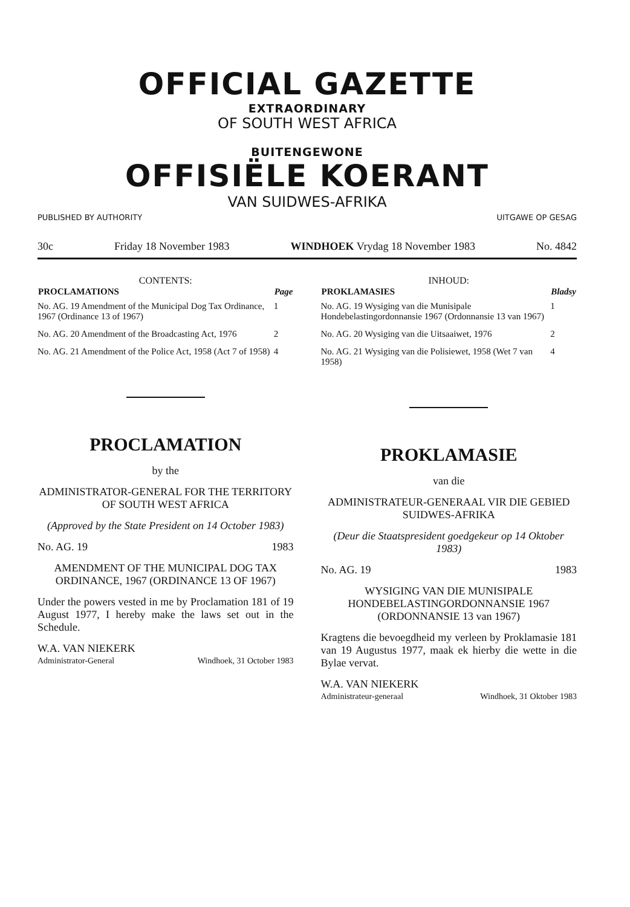OFFICIAL GAZETTE
EXTRAORDINARY
OF SOUTH WEST AFRICA
BUITENGEWONE
OFFISIËLE KOERANT
VAN SUIDWES-AFRIKA
PUBLISHED BY AUTHORITY UITGAWE OP GESAG
30c Friday 18 November 1983 WINDHOEK Vrydag 18 November 1983 No. 4842
CONTENTS:
| PROCLAMATIONS | Page |
| --- | --- |
| No. AG. 19 Amendment of the Municipal Dog Tax Ordinance, 1967 (Ordinance 13 of 1967) | 1 |
| No. AG. 20 Amendment of the Broadcasting Act, 1976 | 2 |
| No. AG. 21 Amendment of the Police Act, 1958 (Act 7 of 1958) | 4 |
PROCLAMATION
by the
ADMINISTRATOR-GENERAL FOR THE TERRITORY OF SOUTH WEST AFRICA
(Approved by the State President on 14 October 1983)
No. AG. 19 1983
AMENDMENT OF THE MUNICIPAL DOG TAX ORDINANCE, 1967 (ORDINANCE 13 OF 1967)
Under the powers vested in me by Proclamation 181 of 19 August 1977, I hereby make the laws set out in the Schedule.
W.A. VAN NIEKERK
Administrator-General Windhoek, 31 October 1983
INHOUD:
| PROKLAMASIES | Bladsy |
| --- | --- |
| No. AG. 19 Wysiging van die Munisipale Hondebelastingordonnansie 1967 (Ordonnansie 13 van 1967) | 1 |
| No. AG. 20 Wysiging van die Uitsaaiwet, 1976 | 2 |
| No. AG. 21 Wysiging van die Polisiewet, 1958 (Wet 7 van 1958) | 4 |
PROKLAMASIE
van die
ADMINISTRATEUR-GENERAAL VIR DIE GEBIED SUIDWES-AFRIKA
(Deur die Staatspresident goedgekeur op 14 Oktober 1983)
No. AG. 19 1983
WYSIGING VAN DIE MUNISIPALE HONDEBELASTINGORDONNANSIE 1967 (ORDONNANSIE 13 van 1967)
Kragtens die bevoegdheid my verleen by Proklamasie 181 van 19 Augustus 1977, maak ek hierby die wette in die Bylae vervat.
W.A. VAN NIEKERK
Administrateur-generaal Windhoek, 31 Oktober 1983